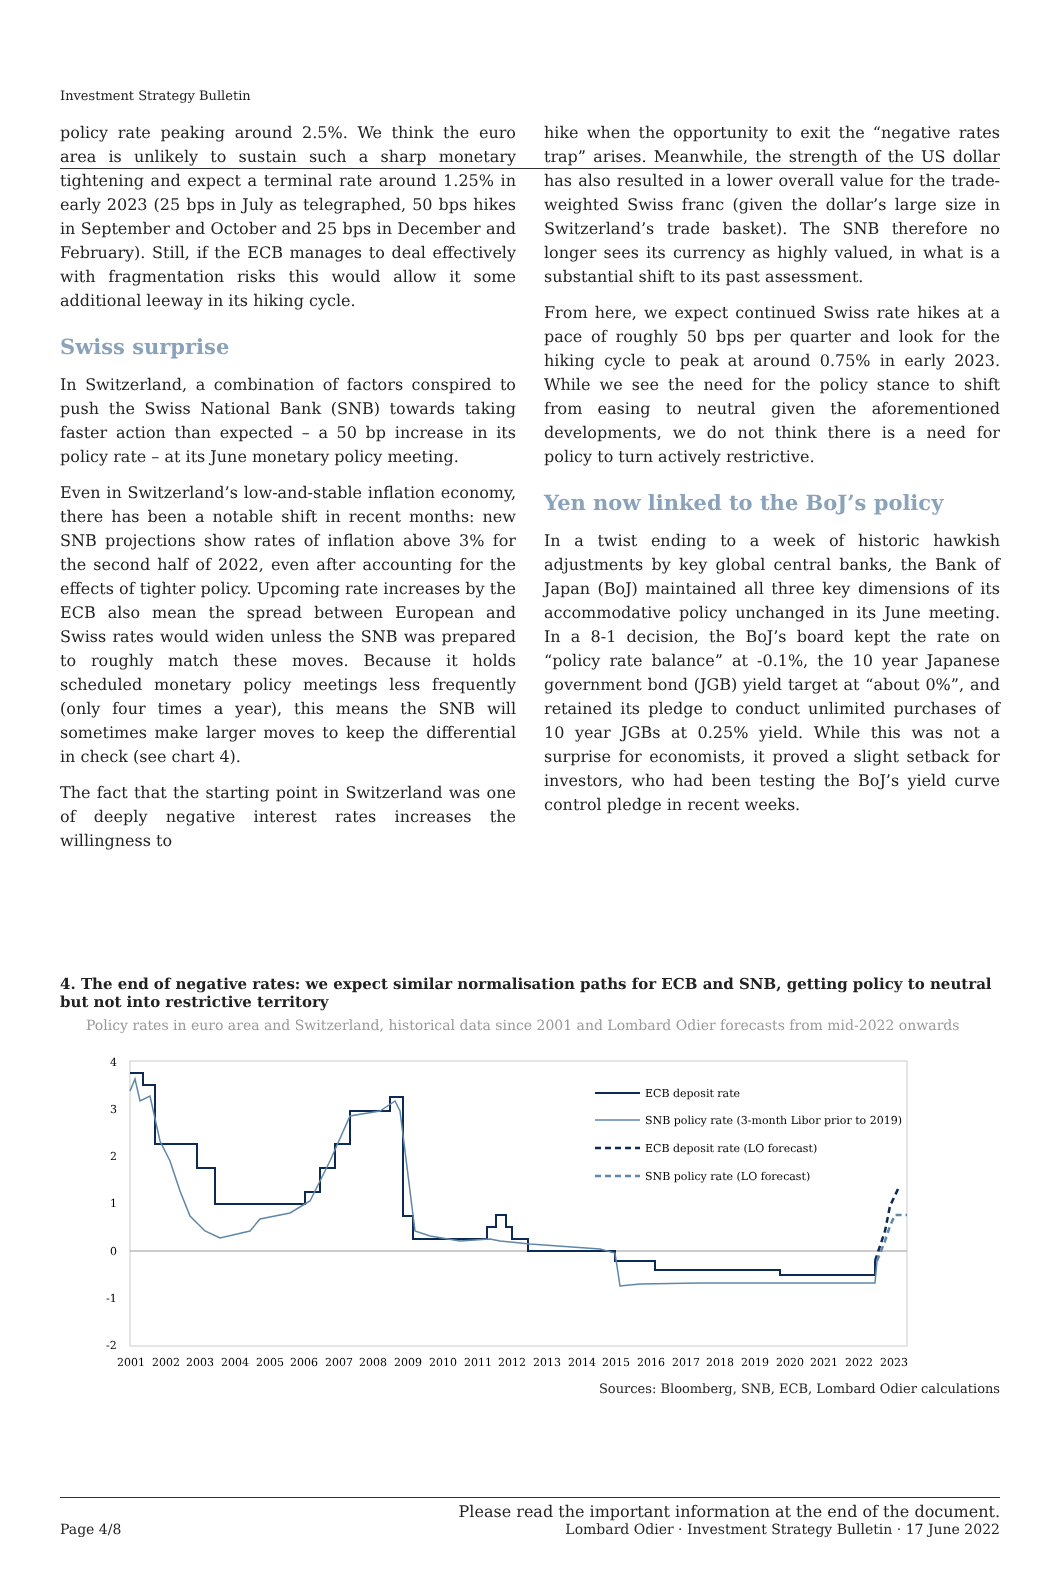Investment Strategy Bulletin
policy rate peaking around 2.5%. We think the euro area is unlikely to sustain such a sharp monetary tightening and expect a terminal rate around 1.25% in early 2023 (25 bps in July as telegraphed, 50 bps hikes in September and October and 25 bps in December and February). Still, if the ECB manages to deal effectively with fragmentation risks this would allow it some additional leeway in its hiking cycle.
Swiss surprise
In Switzerland, a combination of factors conspired to push the Swiss National Bank (SNB) towards taking faster action than expected – a 50 bp increase in its policy rate – at its June monetary policy meeting.
Even in Switzerland’s low-and-stable inflation economy, there has been a notable shift in recent months: new SNB projections show rates of inflation above 3% for the second half of 2022, even after accounting for the effects of tighter policy. Upcoming rate increases by the ECB also mean the spread between European and Swiss rates would widen unless the SNB was prepared to roughly match these moves. Because it holds scheduled monetary policy meetings less frequently (only four times a year), this means the SNB will sometimes make larger moves to keep the differential in check (see chart 4).
The fact that the starting point in Switzerland was one of deeply negative interest rates increases the willingness to
hike when the opportunity to exit the “negative rates trap” arises. Meanwhile, the strength of the US dollar has also resulted in a lower overall value for the trade-weighted Swiss franc (given the dollar’s large size in Switzerland’s trade basket). The SNB therefore no longer sees its currency as highly valued, in what is a substantial shift to its past assessment.
From here, we expect continued Swiss rate hikes at a pace of roughly 50 bps per quarter and look for the hiking cycle to peak at around 0.75% in early 2023. While we see the need for the policy stance to shift from easing to neutral given the aforementioned developments, we do not think there is a need for policy to turn actively restrictive.
Yen now linked to the BoJ’s policy
In a twist ending to a week of historic hawkish adjustments by key global central banks, the Bank of Japan (BoJ) maintained all three key dimensions of its accommodative policy unchanged in its June meeting. In a 8-1 decision, the BoJ’s board kept the rate on “policy rate balance” at -0.1%, the 10 year Japanese government bond (JGB) yield target at “about 0%”, and retained its pledge to conduct unlimited purchases of 10 year JGBs at 0.25% yield. While this was not a surprise for economists, it proved a slight setback for investors, who had been testing the BoJ’s yield curve control pledge in recent weeks.
4. The end of negative rates: we expect similar normalisation paths for ECB and SNB, getting policy to neutral but not into restrictive territory
Policy rates in euro area and Switzerland, historical data since 2001 and Lombard Odier forecasts from mid-2022 onwards
4
3
2
1
0
-1
-2
ECB deposit rate
SNB policy rate (3-month Libor prior to 2019)
ECB deposit rate (LO forecast)
SNB policy rate (LO forecast)
20012002200320042005200620072008200920102011201220132014201520162017201820192020202120222023
Sources: Bloomberg, SNB, ECB, Lombard Odier calculations
Page 4/8 Please read the important information at the end of the document.
Lombard Odier · Investment Strategy Bulletin · 17 June 2022